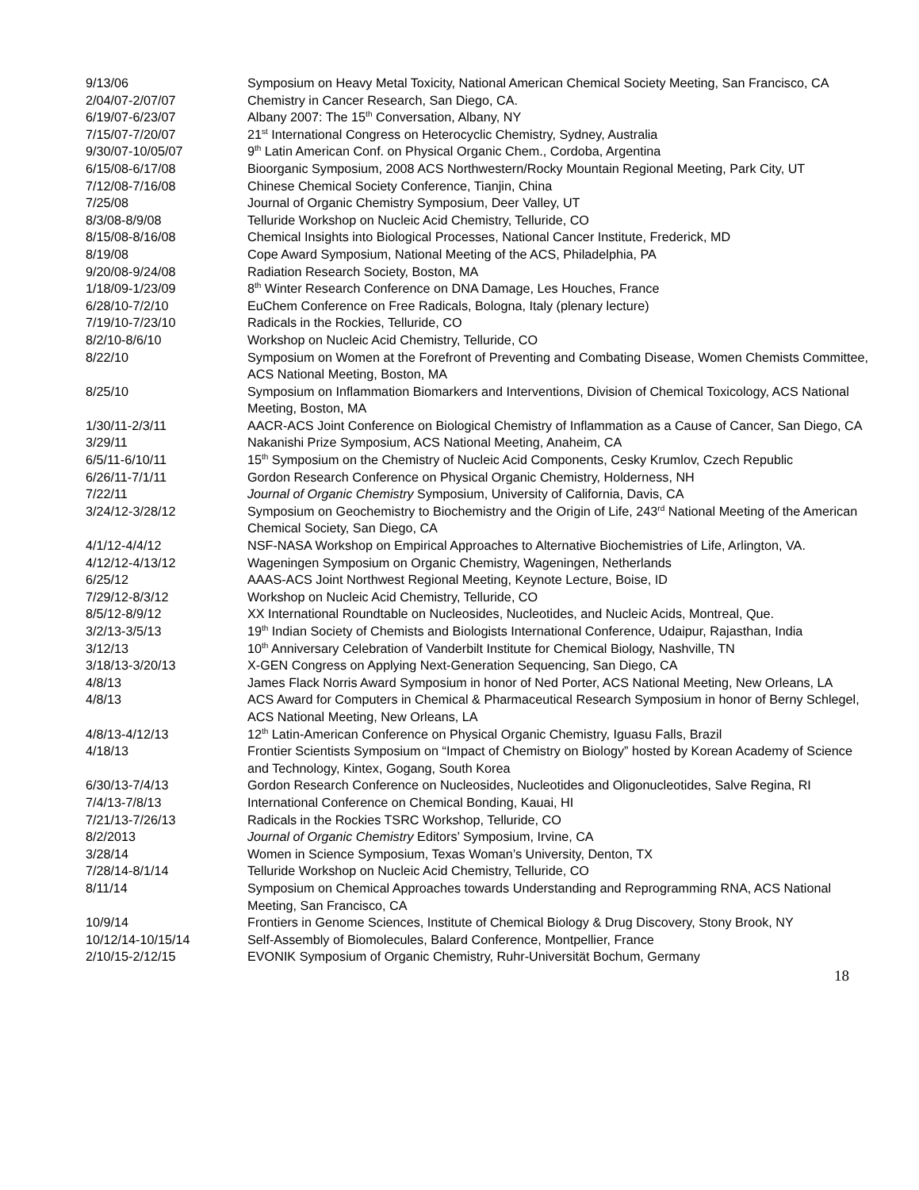9/13/06 Symposium on Heavy Metal Toxicity, National American Chemical Society Meeting, San Francisco, CA
2/04/07-2/07/07 Chemistry in Cancer Research, San Diego, CA.
6/19/07-6/23/07 Albany 2007: The 15<sup>th</sup> Conversation, Albany, NY
7/15/07-7/20/07 21<sup>st</sup> International Congress on Heterocyclic Chemistry, Sydney, Australia
9/30/07-10/05/07 9<sup>th</sup> Latin American Conf. on Physical Organic Chem., Cordoba, Argentina
6/15/08-6/17/08 Bioorganic Symposium, 2008 ACS Northwestern/Rocky Mountain Regional Meeting, Park City, UT
7/12/08-7/16/08 Chinese Chemical Society Conference, Tianjin, China
7/25/08 Journal of Organic Chemistry Symposium, Deer Valley, UT
8/3/08-8/9/08 Telluride Workshop on Nucleic Acid Chemistry, Telluride, CO
8/15/08-8/16/08 Chemical Insights into Biological Processes, National Cancer Institute, Frederick, MD
8/19/08 Cope Award Symposium, National Meeting of the ACS, Philadelphia, PA
9/20/08-9/24/08 Radiation Research Society, Boston, MA
1/18/09-1/23/09 8<sup>th</sup> Winter Research Conference on DNA Damage, Les Houches, France
6/28/10-7/2/10 EuChem Conference on Free Radicals, Bologna, Italy (plenary lecture)
7/19/10-7/23/10 Radicals in the Rockies, Telluride, CO
8/2/10-8/6/10 Workshop on Nucleic Acid Chemistry, Telluride, CO
8/22/10 Symposium on Women at the Forefront of Preventing and Combating Disease, Women Chemists Committee, ACS National Meeting, Boston, MA
8/25/10 Symposium on Inflammation Biomarkers and Interventions, Division of Chemical Toxicology, ACS National Meeting, Boston, MA
1/30/11-2/3/11 AACR-ACS Joint Conference on Biological Chemistry of Inflammation as a Cause of Cancer, San Diego, CA
3/29/11 Nakanishi Prize Symposium, ACS National Meeting, Anaheim, CA
6/5/11-6/10/11 15<sup>th</sup> Symposium on the Chemistry of Nucleic Acid Components, Cesky Krumlov, Czech Republic
6/26/11-7/1/11 Gordon Research Conference on Physical Organic Chemistry, Holderness, NH
7/22/11 Journal of Organic Chemistry Symposium, University of California, Davis, CA
3/24/12-3/28/12 Symposium on Geochemistry to Biochemistry and the Origin of Life, 243<sup>rd</sup> National Meeting of the American Chemical Society, San Diego, CA
4/1/12-4/4/12 NSF-NASA Workshop on Empirical Approaches to Alternative Biochemistries of Life, Arlington, VA.
4/12/12-4/13/12 Wageningen Symposium on Organic Chemistry, Wageningen, Netherlands
6/25/12 AAAS-ACS Joint Northwest Regional Meeting, Keynote Lecture, Boise, ID
7/29/12-8/3/12 Workshop on Nucleic Acid Chemistry, Telluride, CO
8/5/12-8/9/12 XX International Roundtable on Nucleosides, Nucleotides, and Nucleic Acids, Montreal, Que.
3/2/13-3/5/13 19<sup>th</sup> Indian Society of Chemists and Biologists International Conference, Udaipur, Rajasthan, India
3/12/13 10<sup>th</sup> Anniversary Celebration of Vanderbilt Institute for Chemical Biology, Nashville, TN
3/18/13-3/20/13 X-GEN Congress on Applying Next-Generation Sequencing, San Diego, CA
4/8/13 James Flack Norris Award Symposium in honor of Ned Porter, ACS National Meeting, New Orleans, LA
4/8/13 ACS Award for Computers in Chemical & Pharmaceutical Research Symposium in honor of Berny Schlegel, ACS National Meeting, New Orleans, LA
4/8/13-4/12/13 12<sup>th</sup> Latin-American Conference on Physical Organic Chemistry, Iguasu Falls, Brazil
4/18/13 Frontier Scientists Symposium on “Impact of Chemistry on Biology” hosted by Korean Academy of Science and Technology, Kintex, Gogang, South Korea
6/30/13-7/4/13 Gordon Research Conference on Nucleosides, Nucleotides and Oligonucleotides, Salve Regina, RI
7/4/13-7/8/13 International Conference on Chemical Bonding, Kauai, HI
7/21/13-7/26/13 Radicals in the Rockies TSRC Workshop, Telluride, CO
8/2/2013 Journal of Organic Chemistry Editors’ Symposium, Irvine, CA
3/28/14 Women in Science Symposium, Texas Woman’s University, Denton, TX
7/28/14-8/1/14 Telluride Workshop on Nucleic Acid Chemistry, Telluride, CO
8/11/14 Symposium on Chemical Approaches towards Understanding and Reprogramming RNA, ACS National Meeting, San Francisco, CA
10/9/14 Frontiers in Genome Sciences, Institute of Chemical Biology & Drug Discovery, Stony Brook, NY
10/12/14-10/15/14 Self-Assembly of Biomolecules, Balard Conference, Montpellier, France
2/10/15-2/12/15 EVONIK Symposium of Organic Chemistry, Ruhr-Universität Bochum, Germany
18